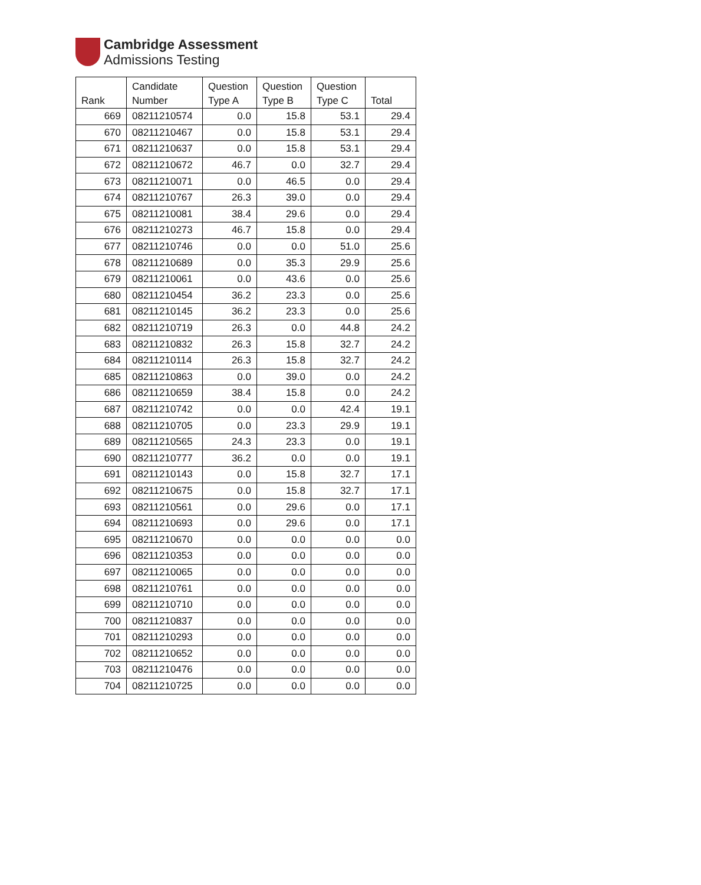Cambridge Assessment
Admissions Testing
| Rank | Candidate Number | Question Type A | Question Type B | Question Type C | Total |
| --- | --- | --- | --- | --- | --- |
| 669 | 08211210574 | 0.0 | 15.8 | 53.1 | 29.4 |
| 670 | 08211210467 | 0.0 | 15.8 | 53.1 | 29.4 |
| 671 | 08211210637 | 0.0 | 15.8 | 53.1 | 29.4 |
| 672 | 08211210672 | 46.7 | 0.0 | 32.7 | 29.4 |
| 673 | 08211210071 | 0.0 | 46.5 | 0.0 | 29.4 |
| 674 | 08211210767 | 26.3 | 39.0 | 0.0 | 29.4 |
| 675 | 08211210081 | 38.4 | 29.6 | 0.0 | 29.4 |
| 676 | 08211210273 | 46.7 | 15.8 | 0.0 | 29.4 |
| 677 | 08211210746 | 0.0 | 0.0 | 51.0 | 25.6 |
| 678 | 08211210689 | 0.0 | 35.3 | 29.9 | 25.6 |
| 679 | 08211210061 | 0.0 | 43.6 | 0.0 | 25.6 |
| 680 | 08211210454 | 36.2 | 23.3 | 0.0 | 25.6 |
| 681 | 08211210145 | 36.2 | 23.3 | 0.0 | 25.6 |
| 682 | 08211210719 | 26.3 | 0.0 | 44.8 | 24.2 |
| 683 | 08211210832 | 26.3 | 15.8 | 32.7 | 24.2 |
| 684 | 08211210114 | 26.3 | 15.8 | 32.7 | 24.2 |
| 685 | 08211210863 | 0.0 | 39.0 | 0.0 | 24.2 |
| 686 | 08211210659 | 38.4 | 15.8 | 0.0 | 24.2 |
| 687 | 08211210742 | 0.0 | 0.0 | 42.4 | 19.1 |
| 688 | 08211210705 | 0.0 | 23.3 | 29.9 | 19.1 |
| 689 | 08211210565 | 24.3 | 23.3 | 0.0 | 19.1 |
| 690 | 08211210777 | 36.2 | 0.0 | 0.0 | 19.1 |
| 691 | 08211210143 | 0.0 | 15.8 | 32.7 | 17.1 |
| 692 | 08211210675 | 0.0 | 15.8 | 32.7 | 17.1 |
| 693 | 08211210561 | 0.0 | 29.6 | 0.0 | 17.1 |
| 694 | 08211210693 | 0.0 | 29.6 | 0.0 | 17.1 |
| 695 | 08211210670 | 0.0 | 0.0 | 0.0 | 0.0 |
| 696 | 08211210353 | 0.0 | 0.0 | 0.0 | 0.0 |
| 697 | 08211210065 | 0.0 | 0.0 | 0.0 | 0.0 |
| 698 | 08211210761 | 0.0 | 0.0 | 0.0 | 0.0 |
| 699 | 08211210710 | 0.0 | 0.0 | 0.0 | 0.0 |
| 700 | 08211210837 | 0.0 | 0.0 | 0.0 | 0.0 |
| 701 | 08211210293 | 0.0 | 0.0 | 0.0 | 0.0 |
| 702 | 08211210652 | 0.0 | 0.0 | 0.0 | 0.0 |
| 703 | 08211210476 | 0.0 | 0.0 | 0.0 | 0.0 |
| 704 | 08211210725 | 0.0 | 0.0 | 0.0 | 0.0 |